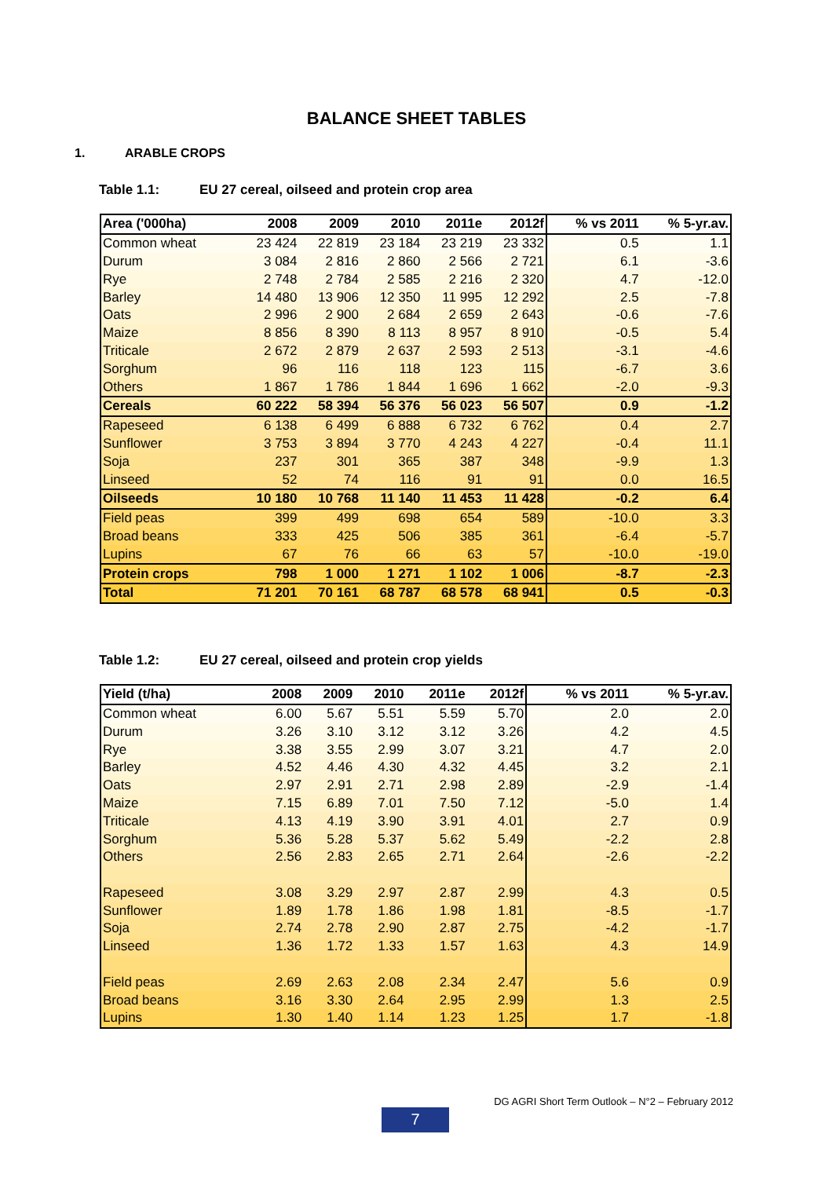BALANCE SHEET TABLES
1. ARABLE CROPS
Table 1.1: EU 27 cereal, oilseed and protein crop area
| Area ('000ha) | 2008 | 2009 | 2010 | 2011e | 2012f | % vs 2011 | % 5-yr.av. |
| --- | --- | --- | --- | --- | --- | --- | --- |
| Common wheat | 23 424 | 22 819 | 23 184 | 23 219 | 23 332 | 0.5 | 1.1 |
| Durum | 3 084 | 2 816 | 2 860 | 2 566 | 2 721 | 6.1 | -3.6 |
| Rye | 2 748 | 2 784 | 2 585 | 2 216 | 2 320 | 4.7 | -12.0 |
| Barley | 14 480 | 13 906 | 12 350 | 11 995 | 12 292 | 2.5 | -7.8 |
| Oats | 2 996 | 2 900 | 2 684 | 2 659 | 2 643 | -0.6 | -7.6 |
| Maize | 8 856 | 8 390 | 8 113 | 8 957 | 8 910 | -0.5 | 5.4 |
| Triticale | 2 672 | 2 879 | 2 637 | 2 593 | 2 513 | -3.1 | -4.6 |
| Sorghum | 96 | 116 | 118 | 123 | 115 | -6.7 | 3.6 |
| Others | 1 867 | 1 786 | 1 844 | 1 696 | 1 662 | -2.0 | -9.3 |
| Cereals | 60 222 | 58 394 | 56 376 | 56 023 | 56 507 | 0.9 | -1.2 |
| Rapeseed | 6 138 | 6 499 | 6 888 | 6 732 | 6 762 | 0.4 | 2.7 |
| Sunflower | 3 753 | 3 894 | 3 770 | 4 243 | 4 227 | -0.4 | 11.1 |
| Soja | 237 | 301 | 365 | 387 | 348 | -9.9 | 1.3 |
| Linseed | 52 | 74 | 116 | 91 | 91 | 0.0 | 16.5 |
| Oilseeds | 10 180 | 10 768 | 11 140 | 11 453 | 11 428 | -0.2 | 6.4 |
| Field peas | 399 | 499 | 698 | 654 | 589 | -10.0 | 3.3 |
| Broad beans | 333 | 425 | 506 | 385 | 361 | -6.4 | -5.7 |
| Lupins | 67 | 76 | 66 | 63 | 57 | -10.0 | -19.0 |
| Protein crops | 798 | 1 000 | 1 271 | 1 102 | 1 006 | -8.7 | -2.3 |
| Total | 71 201 | 70 161 | 68 787 | 68 578 | 68 941 | 0.5 | -0.3 |
Table 1.2: EU 27 cereal, oilseed and protein crop yields
| Yield (t/ha) | 2008 | 2009 | 2010 | 2011e | 2012f | % vs 2011 | % 5-yr.av. |
| --- | --- | --- | --- | --- | --- | --- | --- |
| Common wheat | 6.00 | 5.67 | 5.51 | 5.59 | 5.70 | 2.0 | 2.0 |
| Durum | 3.26 | 3.10 | 3.12 | 3.12 | 3.26 | 4.2 | 4.5 |
| Rye | 3.38 | 3.55 | 2.99 | 3.07 | 3.21 | 4.7 | 2.0 |
| Barley | 4.52 | 4.46 | 4.30 | 4.32 | 4.45 | 3.2 | 2.1 |
| Oats | 2.97 | 2.91 | 2.71 | 2.98 | 2.89 | -2.9 | -1.4 |
| Maize | 7.15 | 6.89 | 7.01 | 7.50 | 7.12 | -5.0 | 1.4 |
| Triticale | 4.13 | 4.19 | 3.90 | 3.91 | 4.01 | 2.7 | 0.9 |
| Sorghum | 5.36 | 5.28 | 5.37 | 5.62 | 5.49 | -2.2 | 2.8 |
| Others | 2.56 | 2.83 | 2.65 | 2.71 | 2.64 | -2.6 | -2.2 |
| Rapeseed | 3.08 | 3.29 | 2.97 | 2.87 | 2.99 | 4.3 | 0.5 |
| Sunflower | 1.89 | 1.78 | 1.86 | 1.98 | 1.81 | -8.5 | -1.7 |
| Soja | 2.74 | 2.78 | 2.90 | 2.87 | 2.75 | -4.2 | -1.7 |
| Linseed | 1.36 | 1.72 | 1.33 | 1.57 | 1.63 | 4.3 | 14.9 |
| Field peas | 2.69 | 2.63 | 2.08 | 2.34 | 2.47 | 5.6 | 0.9 |
| Broad beans | 3.16 | 3.30 | 2.64 | 2.95 | 2.99 | 1.3 | 2.5 |
| Lupins | 1.30 | 1.40 | 1.14 | 1.23 | 1.25 | 1.7 | -1.8 |
DG AGRI Short Term Outlook – N°2 – February 2012
7